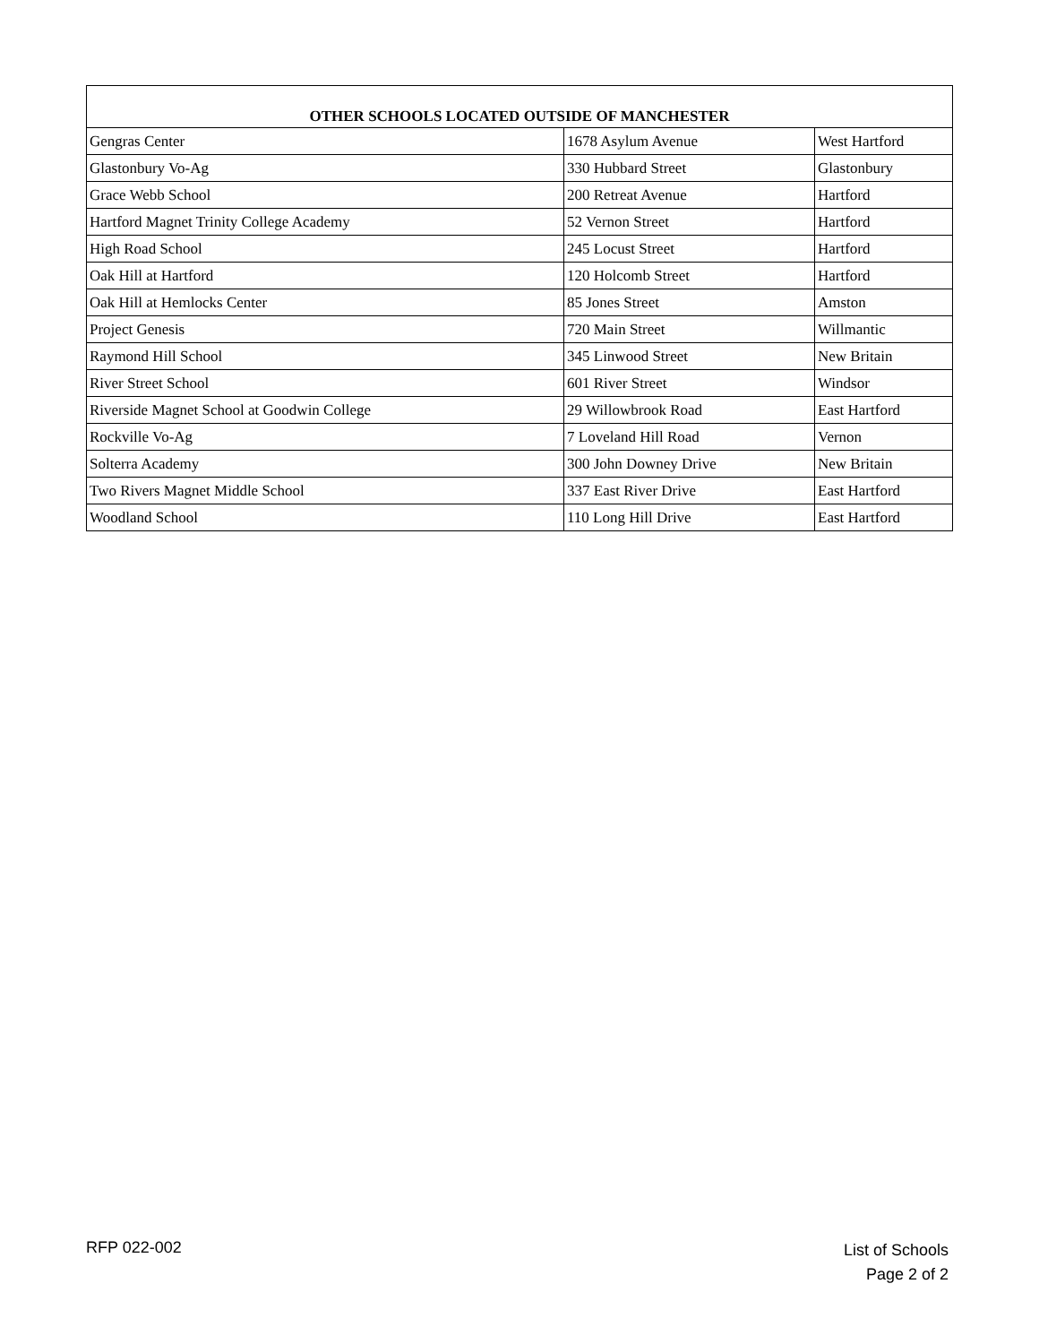| OTHER SCHOOLS LOCATED OUTSIDE OF MANCHESTER | | |
| --- | --- | --- |
| Gengras Center | 1678 Asylum Avenue | West Hartford |
| Glastonbury Vo-Ag | 330 Hubbard Street | Glastonbury |
| Grace Webb School | 200 Retreat Avenue | Hartford |
| Hartford Magnet Trinity College Academy | 52 Vernon Street | Hartford |
| High Road School | 245 Locust Street | Hartford |
| Oak Hill at Hartford | 120 Holcomb Street | Hartford |
| Oak Hill at Hemlocks Center | 85 Jones Street | Amston |
| Project Genesis | 720 Main Street | Willmantic |
| Raymond Hill School | 345 Linwood Street | New Britain |
| River Street School | 601 River Street | Windsor |
| Riverside Magnet School at Goodwin College | 29 Willowbrook Road | East Hartford |
| Rockville Vo-Ag | 7 Loveland Hill Road | Vernon |
| Solterra Academy | 300 John Downey Drive | New Britain |
| Two Rivers Magnet Middle School | 337 East River Drive | East Hartford |
| Woodland School | 110 Long Hill Drive | East Hartford |
RFP 022-002
List of Schools
Page 2 of 2